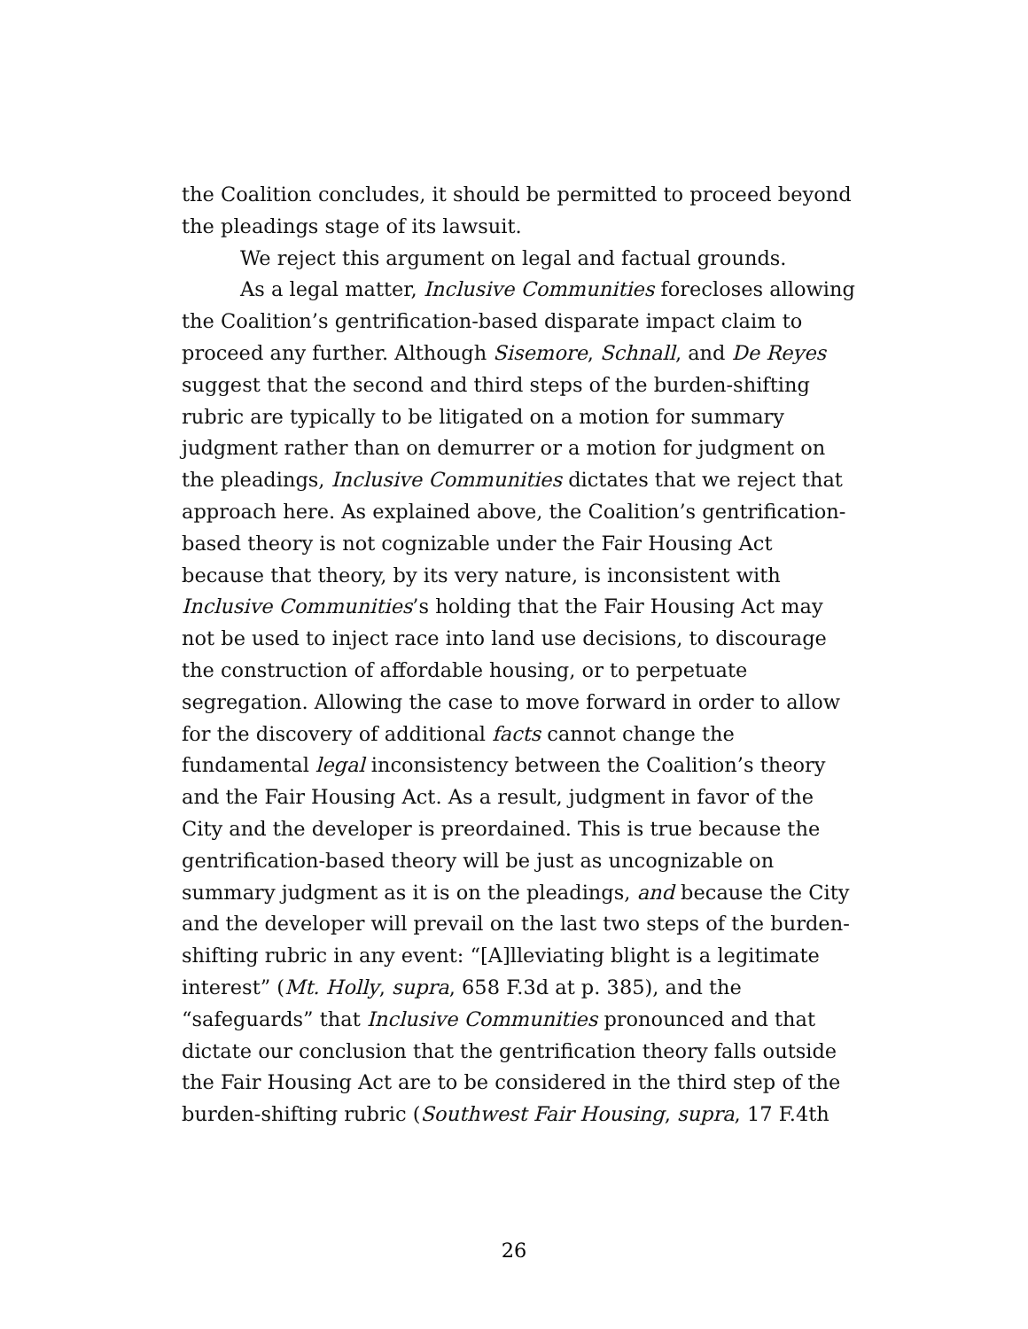the Coalition concludes, it should be permitted to proceed beyond the pleadings stage of its lawsuit.
We reject this argument on legal and factual grounds.
As a legal matter, Inclusive Communities forecloses allowing the Coalition’s gentrification-based disparate impact claim to proceed any further. Although Sisemore, Schnall, and De Reyes suggest that the second and third steps of the burden-shifting rubric are typically to be litigated on a motion for summary judgment rather than on demurrer or a motion for judgment on the pleadings, Inclusive Communities dictates that we reject that approach here. As explained above, the Coalition’s gentrification-based theory is not cognizable under the Fair Housing Act because that theory, by its very nature, is inconsistent with Inclusive Communities’s holding that the Fair Housing Act may not be used to inject race into land use decisions, to discourage the construction of affordable housing, or to perpetuate segregation. Allowing the case to move forward in order to allow for the discovery of additional facts cannot change the fundamental legal inconsistency between the Coalition’s theory and the Fair Housing Act. As a result, judgment in favor of the City and the developer is preordained. This is true because the gentrification-based theory will be just as uncognizable on summary judgment as it is on the pleadings, and because the City and the developer will prevail on the last two steps of the burden-shifting rubric in any event: “[A]lleviating blight is a legitimate interest” (Mt. Holly, supra, 658 F.3d at p. 385), and the “safeguards” that Inclusive Communities pronounced and that dictate our conclusion that the gentrification theory falls outside the Fair Housing Act are to be considered in the third step of the burden-shifting rubric (Southwest Fair Housing, supra, 17 F.4th
26